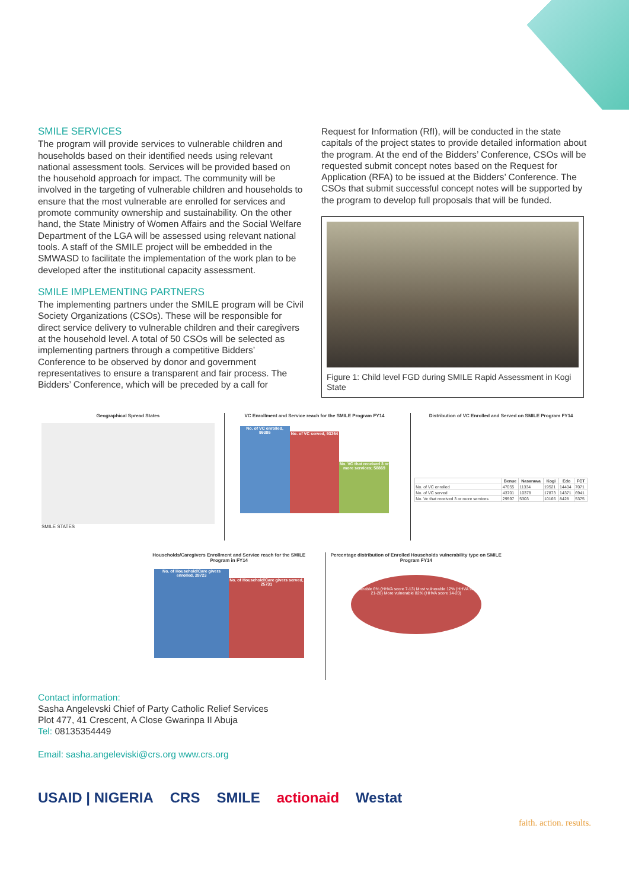SMILE SERVICES
The program will provide services to vulnerable children and households based on their identified needs using relevant national assessment tools. Services will be provided based on the household approach for impact. The community will be involved in the targeting of vulnerable children and households to ensure that the most vulnerable are enrolled for services and promote community ownership and sustainability. On the other hand, the State Ministry of Women Affairs and the Social Welfare Department of the LGA will be assessed using relevant national tools. A staff of the SMILE project will be embedded in the SMWASD to facilitate the implementation of the work plan to be developed after the institutional capacity assessment.
SMILE IMPLEMENTING PARTNERS
The implementing partners under the SMILE program will be Civil Society Organizations (CSOs). These will be responsible for direct service delivery to vulnerable children and their caregivers at the household level. A total of 50 CSOs will be selected as implementing partners through a competitive Bidders’ Conference to be observed by donor and government representatives to ensure a transparent and fair process. The Bidders’ Conference, which will be preceded by a call for
Request for Information (RfI), will be conducted in the state capitals of the project states to provide detailed information about the program. At the end of the Bidders’ Conference, CSOs will be requested submit concept notes based on the Request for Application (RFA) to be issued at the Bidders’ Conference. The CSOs that submit successful concept notes will be supported by the program to develop full proposals that will be funded.
Figure 1: Child level FGD during SMILE Rapid Assessment in Kogi State
Geographical Spread States
SMILE STATES
VC Enrollment and Service reach for the SMILE Program FY14
No. of VC enrolled, 99385
No. of VC served, 93264
No. VC that received 3 or more services; 58869
Distribution of VC Enrolled and Served on SMILE Program FY14
| | Benue | Nasarawa | Kogi | Edo | FCT |
| --- | --- | --- | --- | --- | --- |
| No. of VC enrolled | 47055 | 11334 | 19521 | 14404 | 7071 |
| No. of VC served | 43701 | 10378 | 17873 | 14371 | 6941 |
| No. Vc that received 3 or more services | 29597 | 5303 | 10166 | 8428 | 5375 |
Households/Caregivers Enrollment and Service reach for the SMILE Program in FY14
No. of Household/Care givers enrolled, 28723
No. of Household/Care givers served, 25731
Percentage distribution of Enrolled Households vulnerability type on SMILE Program FY14
Vulnerable 6% (HHVA score 7-13) Most vulnerable 12% (HHVA score 21-28) More vulnerable 82% (HHVA score 14-20)
Contact information:
Sasha Angelevski Chief of Party Catholic Relief Services
Plot 477, 41 Crescent, A Close Gwarinpa II Abuja
Tel: 08135354449
Email: sasha.angeleviski@crs.org www.crs.org
USAID | NIGERIA CRS SMILE actionaid Westat
faith. action. results.